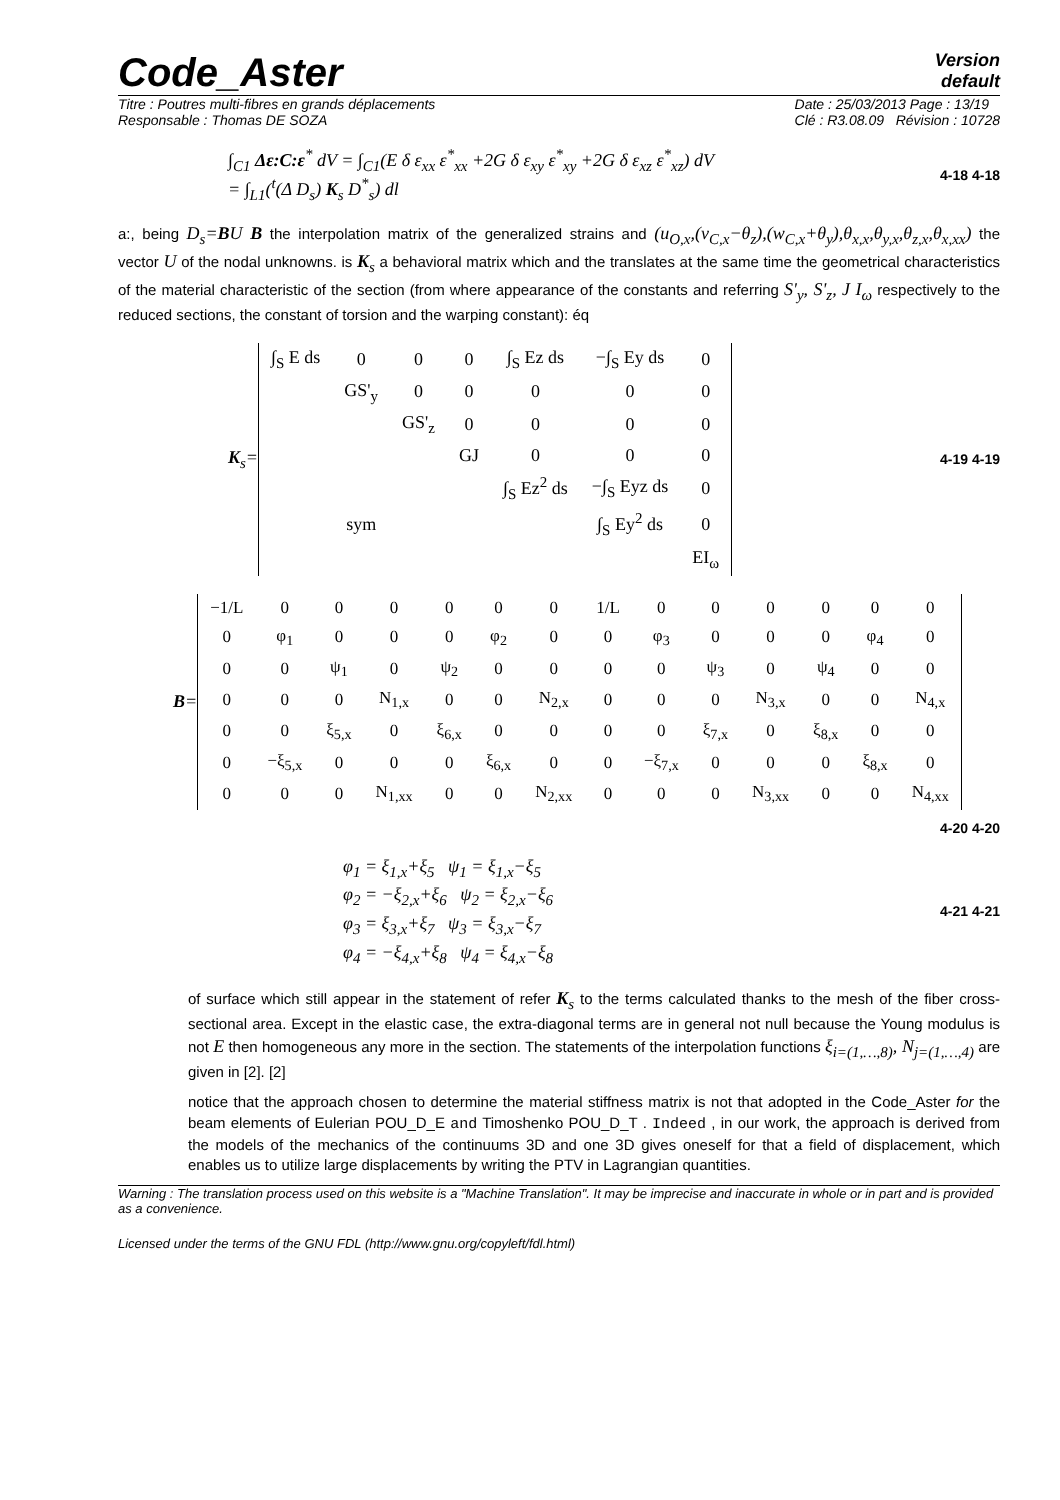Code_Aster
Version
default
Titre : Poutres multi-fibres en grands déplacements
Responsable : Thomas DE SOZA
Date : 25/03/2013 Page : 13/19
Clé : R3.08.09 Révision : 10728
∫<sub>C1</sub> Δε:C:ε<sup>*</sup> dV = ∫<sub>C1</sub>(E δ ε<sub>xx</sub> ε<sup>*</sup><sub>xx</sub> +2G δ ε<sub>xy</sub> ε<sup>*</sup><sub>xy</sub> +2G δ ε<sub>xz</sub> ε<sup>*</sup><sub>xz</sub>) dV
= ∫<sub>L1</sub>(<sup>t</sup>(Δ D<sub>s</sub>) K<sub>s</sub> D<sup>*</sup><sub>s</sub>) dl
4-18 4-18
a:, being D<sub>s</sub>=BU B the interpolation matrix of the generalized strains and (u<sub>O,x</sub>,(v<sub>C,x</sub>−θ<sub>z</sub>),(w<sub>C,x</sub>+θ<sub>y</sub>),θ<sub>x,x</sub>,θ<sub>y,x</sub>,θ<sub>z,x</sub>,θ<sub>x,xx</sub>) the vector U of the nodal unknowns. is K<sub>s</sub> a behavioral matrix which and the translates at the same time the geometrical characteristics of the material characteristic of the section (from where appearance of the constants and referring S'<sub>y</sub>, S'<sub>z</sub>, J I<sub>ω</sub> respectively to the reduced sections, the constant of torsion and the warping constant): éq
K<sub>s</sub>=
| ∫<sub>S</sub> E ds | 0 | 0 | 0 | ∫<sub>S</sub> Ez ds | −∫<sub>S</sub> Ey ds | 0 |
| | GS'<sub>y</sub> | 0 | 0 | 0 | 0 | 0 |
| | | GS'<sub>z</sub> | 0 | 0 | 0 | 0 |
| | | | GJ | 0 | 0 | 0 |
| | | | | ∫<sub>S</sub> Ez<sup>2</sup> ds | −∫<sub>S</sub> Eyz ds | 0 |
| | sym | | | | ∫<sub>S</sub> Ey<sup>2</sup> ds | 0 |
| | | | | | | EI<sub>ω</sub> |
4-19 4-19
B=
| −1/L | 0 | 0 | 0 | 0 | 0 | 0 | 1/L | 0 | 0 | 0 | 0 | 0 | 0 |
| 0 | φ<sub>1</sub> | 0 | 0 | 0 | φ<sub>2</sub> | 0 | 0 | φ<sub>3</sub> | 0 | 0 | 0 | φ<sub>4</sub> | 0 |
| 0 | 0 | ψ<sub>1</sub> | 0 | ψ<sub>2</sub> | 0 | 0 | 0 | 0 | ψ<sub>3</sub> | 0 | ψ<sub>4</sub> | 0 | 0 |
| 0 | 0 | 0 | N<sub>1,x</sub> | 0 | 0 | N<sub>2,x</sub> | 0 | 0 | 0 | N<sub>3,x</sub> | 0 | 0 | N<sub>4,x</sub> |
| 0 | 0 | ξ<sub>5,x</sub> | 0 | ξ<sub>6,x</sub> | 0 | 0 | 0 | 0 | ξ<sub>7,x</sub> | 0 | ξ<sub>8,x</sub> | 0 | 0 |
| 0 | −ξ<sub>5,x</sub> | 0 | 0 | 0 | ξ<sub>6,x</sub> | 0 | 0 | −ξ<sub>7,x</sub> | 0 | 0 | 0 | ξ<sub>8,x</sub> | 0 |
| 0 | 0 | 0 | N<sub>1,xx</sub> | 0 | 0 | N<sub>2,xx</sub> | 0 | 0 | 0 | N<sub>3,xx</sub> | 0 | 0 | N<sub>4,xx</sub> |
4-20 4-20
φ<sub>1</sub> = ξ<sub>1,x</sub>+ξ<sub>5</sub> ψ<sub>1</sub> = ξ<sub>1,x</sub>−ξ<sub>5</sub>
φ<sub>2</sub> = −ξ<sub>2,x</sub>+ξ<sub>6</sub> ψ<sub>2</sub> = ξ<sub>2,x</sub>−ξ<sub>6</sub>
φ<sub>3</sub> = ξ<sub>3,x</sub>+ξ<sub>7</sub> ψ<sub>3</sub> = ξ<sub>3,x</sub>−ξ<sub>7</sub>
φ<sub>4</sub> = −ξ<sub>4,x</sub>+ξ<sub>8</sub> ψ<sub>4</sub> = ξ<sub>4,x</sub>−ξ<sub>8</sub>
4-21 4-21
of surface which still appear in the statement of refer K<sub>s</sub> to the terms calculated thanks to the mesh of the fiber cross-sectional area. Except in the elastic case, the extra-diagonal terms are in general not null because the Young modulus is not E then homogeneous any more in the section. The statements of the interpolation functions ξ<sub>i=(1,…,8)</sub>, N<sub>j=(1,…,4)</sub> are given in [2]. [2]
notice that the approach chosen to determine the material stiffness matrix is not that adopted in the Code_Aster for the beam elements of Eulerian POU_D_E and Timoshenko POU_D_T . Indeed , in our work, the approach is derived from the models of the mechanics of the continuums 3D and one 3D gives oneself for that a field of displacement, which enables us to utilize large displacements by writing the PTV in Lagrangian quantities.
Warning : The translation process used on this website is a "Machine Translation". It may be imprecise and inaccurate in whole or in part and is provided as a convenience.
Licensed under the terms of the GNU FDL (http://www.gnu.org/copyleft/fdl.html)